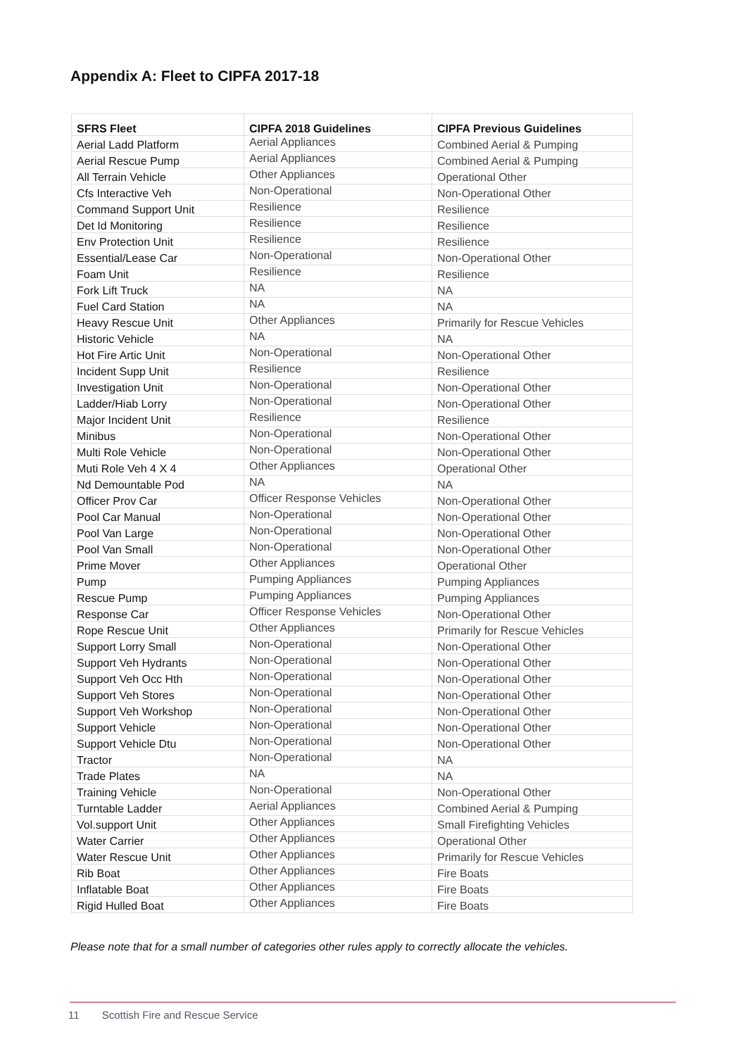Appendix A: Fleet to CIPFA 2017-18
| SFRS Fleet | CIPFA 2018 Guidelines | CIPFA Previous Guidelines |
| --- | --- | --- |
| Aerial Ladd Platform | Aerial Appliances | Combined Aerial & Pumping |
| Aerial Rescue Pump | Aerial Appliances | Combined Aerial & Pumping |
| All Terrain Vehicle | Other Appliances | Operational Other |
| Cfs Interactive Veh | Non-Operational | Non-Operational Other |
| Command Support Unit | Resilience | Resilience |
| Det Id Monitoring | Resilience | Resilience |
| Env Protection Unit | Resilience | Resilience |
| Essential/Lease Car | Non-Operational | Non-Operational Other |
| Foam Unit | Resilience | Resilience |
| Fork Lift Truck | NA | NA |
| Fuel Card Station | NA | NA |
| Heavy Rescue Unit | Other Appliances | Primarily for Rescue Vehicles |
| Historic Vehicle | NA | NA |
| Hot Fire Artic Unit | Non-Operational | Non-Operational Other |
| Incident Supp Unit | Resilience | Resilience |
| Investigation Unit | Non-Operational | Non-Operational Other |
| Ladder/Hiab Lorry | Non-Operational | Non-Operational Other |
| Major Incident Unit | Resilience | Resilience |
| Minibus | Non-Operational | Non-Operational Other |
| Multi Role Vehicle | Non-Operational | Non-Operational Other |
| Muti Role Veh 4 X 4 | Other Appliances | Operational Other |
| Nd Demountable Pod | NA | NA |
| Officer Prov Car | Officer Response Vehicles | Non-Operational Other |
| Pool Car Manual | Non-Operational | Non-Operational Other |
| Pool Van Large | Non-Operational | Non-Operational Other |
| Pool Van Small | Non-Operational | Non-Operational Other |
| Prime Mover | Other Appliances | Operational Other |
| Pump | Pumping Appliances | Pumping Appliances |
| Rescue Pump | Pumping Appliances | Pumping Appliances |
| Response Car | Officer Response Vehicles | Non-Operational Other |
| Rope Rescue Unit | Other Appliances | Primarily for Rescue Vehicles |
| Support Lorry Small | Non-Operational | Non-Operational Other |
| Support Veh Hydrants | Non-Operational | Non-Operational Other |
| Support Veh Occ Hth | Non-Operational | Non-Operational Other |
| Support Veh Stores | Non-Operational | Non-Operational Other |
| Support Veh Workshop | Non-Operational | Non-Operational Other |
| Support Vehicle | Non-Operational | Non-Operational Other |
| Support Vehicle Dtu | Non-Operational | Non-Operational Other |
| Tractor | Non-Operational | NA |
| Trade Plates | NA | NA |
| Training Vehicle | Non-Operational | Non-Operational Other |
| Turntable Ladder | Aerial Appliances | Combined Aerial & Pumping |
| Vol.support Unit | Other Appliances | Small Firefighting Vehicles |
| Water Carrier | Other Appliances | Operational Other |
| Water Rescue Unit | Other Appliances | Primarily for Rescue Vehicles |
| Rib Boat | Other Appliances | Fire Boats |
| Inflatable Boat | Other Appliances | Fire Boats |
| Rigid Hulled Boat | Other Appliances | Fire Boats |
Please note that for a small number of categories other rules apply to correctly allocate the vehicles.
11 Scottish Fire and Rescue Service